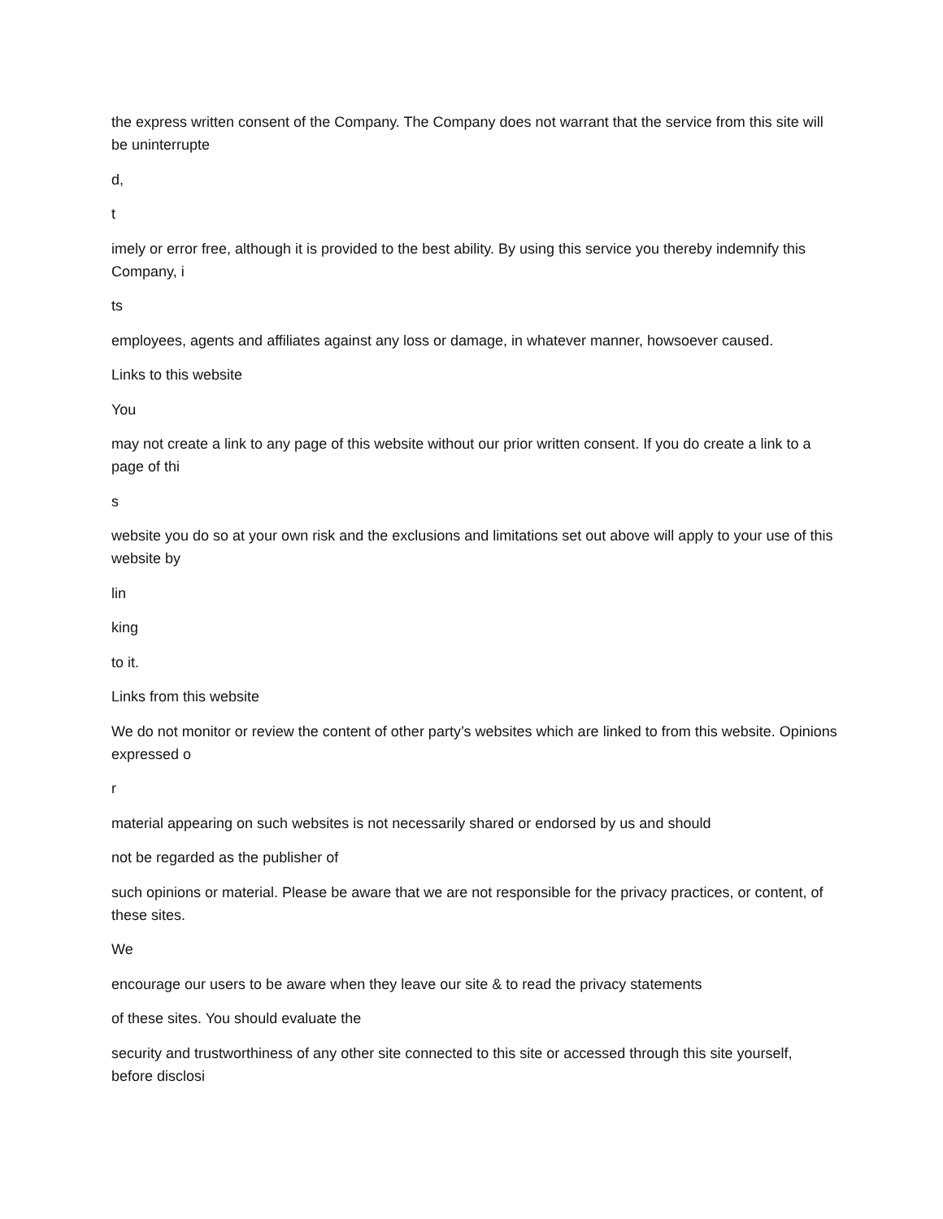the express written consent of the Company. The Company does not warrant that the service from this site will be uninterrupte
d,
t
imely or error free, although it is provided to the best ability. By using this service you thereby indemnify this Company, i
ts
employees, agents and affiliates against any loss or damage, in whatever manner, howsoever caused.
Links to this website
You
may not create a link to any page of this website without our prior written consent. If you do create a link to a page of thi
s
website you do so at your own risk and the exclusions and limitations set out above will apply to your use of this website by
lin
king
to it.
Links from this website
We do not monitor or review the content of other party’s websites which are linked to from this website. Opinions expressed o
r
material appearing on such websites is not necessarily shared or endorsed by us and should
not be regarded as the publisher of
such opinions or material. Please be aware that we are not responsible for the privacy practices, or content, of these sites.
We
encourage our users to be aware when they leave our site & to read the privacy statements
of these sites. You should evaluate the
security and trustworthiness of any other site connected to this site or accessed through this site yourself, before disclosi